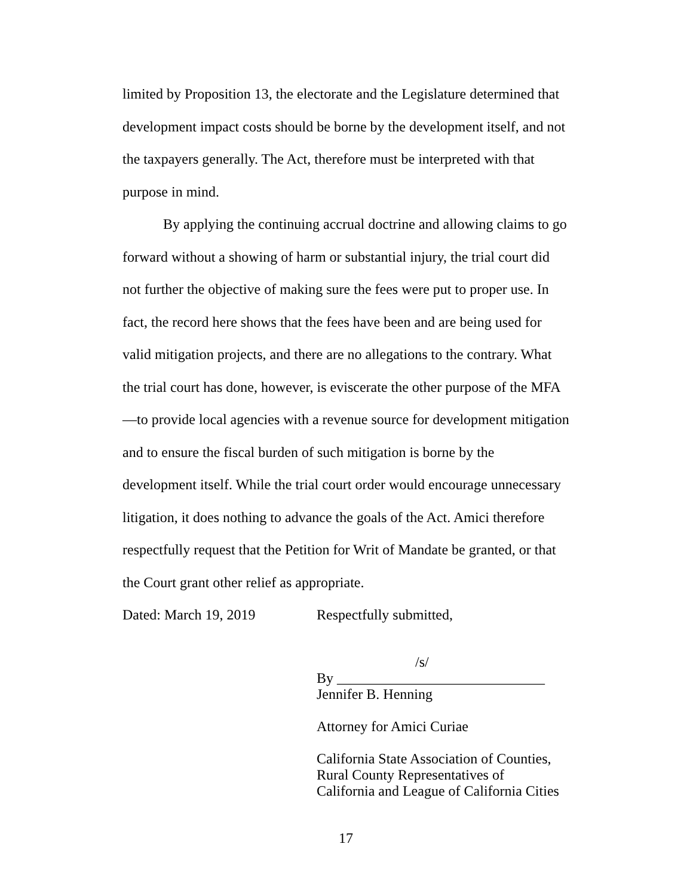limited by Proposition 13, the electorate and the Legislature determined that development impact costs should be borne by the development itself, and not the taxpayers generally. The Act, therefore must be interpreted with that purpose in mind.
By applying the continuing accrual doctrine and allowing claims to go forward without a showing of harm or substantial injury, the trial court did not further the objective of making sure the fees were put to proper use. In fact, the record here shows that the fees have been and are being used for valid mitigation projects, and there are no allegations to the contrary. What the trial court has done, however, is eviscerate the other purpose of the MFA—to provide local agencies with a revenue source for development mitigation and to ensure the fiscal burden of such mitigation is borne by the development itself. While the trial court order would encourage unnecessary litigation, it does nothing to advance the goals of the Act. Amici therefore respectfully request that the Petition for Writ of Mandate be granted, or that the Court grant other relief as appropriate.
Dated: March 19, 2019 Respectfully submitted,
/s/
By _____________________________
Jennifer B. Henning
Attorney for Amici Curiae
California State Association of Counties,
Rural County Representatives of
California and League of California Cities
17